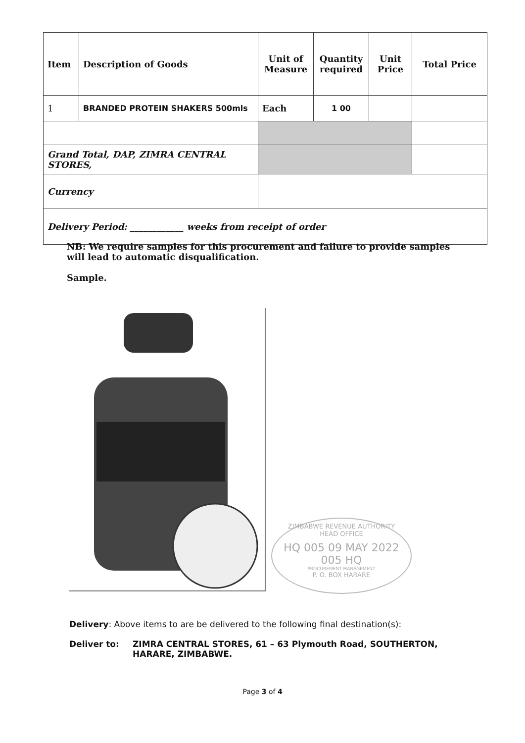| Item | Description of Goods | Unit of Measure | Quantity required | Unit Price | Total Price |
| --- | --- | --- | --- | --- | --- |
| 1 | BRANDED PROTEIN SHAKERS 500mls | Each | 1 00 | | |
| Grand Total, DAP, ZIMRA CENTRAL STORES, | | | | | |
| Currency | | | | | |
| Delivery Period: ____________ weeks from receipt of order | | | | | |
NB: We require samples for this procurement and failure to provide samples will lead to automatic disqualification.
Sample.
ZIMBABWE REVENUE AUTHORITY
HEAD OFFICE
HQ 005 09 MAY 2022 005 HQ
PROCUREMENT MANAGEMENT
P. O. BOX HARARE
Delivery: Above items to are be delivered to the following final destination(s):
Deliver to: ZIMRA CENTRAL STORES, 61 – 63 Plymouth Road, SOUTHERTON, HARARE, ZIMBABWE.
Page 3 of 4